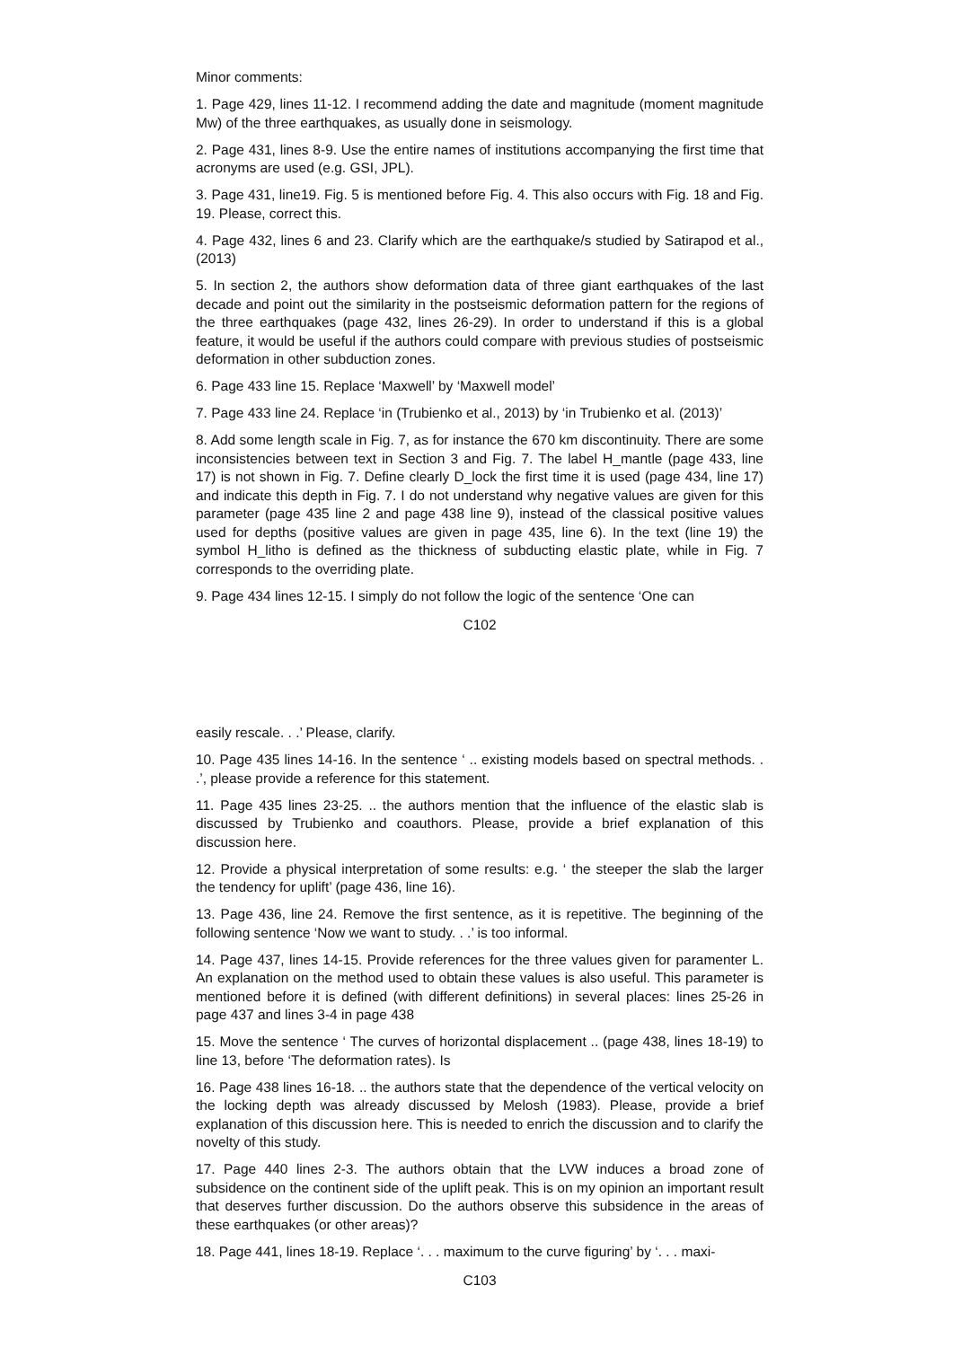Minor comments:
1. Page 429, lines 11-12. I recommend adding the date and magnitude (moment magnitude Mw) of the three earthquakes, as usually done in seismology.
2. Page 431, lines 8-9. Use the entire names of institutions accompanying the first time that acronyms are used (e.g. GSI, JPL).
3. Page 431, line19. Fig. 5 is mentioned before Fig. 4. This also occurs with Fig. 18 and Fig. 19. Please, correct this.
4. Page 432, lines 6 and 23. Clarify which are the earthquake/s studied by Satirapod et al., (2013)
5. In section 2, the authors show deformation data of three giant earthquakes of the last decade and point out the similarity in the postseismic deformation pattern for the regions of the three earthquakes (page 432, lines 26-29). In order to understand if this is a global feature, it would be useful if the authors could compare with previous studies of postseismic deformation in other subduction zones.
6. Page 433 line 15. Replace ‘Maxwell’ by ‘Maxwell model’
7. Page 433 line 24. Replace ‘in (Trubienko et al., 2013) by ‘in Trubienko et al. (2013)’
8. Add some length scale in Fig. 7, as for instance the 670 km discontinuity. There are some inconsistencies between text in Section 3 and Fig. 7. The label H_mantle (page 433, line 17) is not shown in Fig. 7. Define clearly D_lock the first time it is used (page 434, line 17) and indicate this depth in Fig. 7. I do not understand why negative values are given for this parameter (page 435 line 2 and page 438 line 9), instead of the classical positive values used for depths (positive values are given in page 435, line 6). In the text (line 19) the symbol H_litho is defined as the thickness of subducting elastic plate, while in Fig. 7 corresponds to the overriding plate.
9. Page 434 lines 12-15. I simply do not follow the logic of the sentence ‘One can
C102
easily rescale. . .’ Please, clarify.
10. Page 435 lines 14-16. In the sentence ‘ .. existing models based on spectral methods. . .’, please provide a reference for this statement.
11. Page 435 lines 23-25. .. the authors mention that the influence of the elastic slab is discussed by Trubienko and coauthors. Please, provide a brief explanation of this discussion here.
12. Provide a physical interpretation of some results: e.g. ‘ the steeper the slab the larger the tendency for uplift’ (page 436, line 16).
13. Page 436, line 24. Remove the first sentence, as it is repetitive. The beginning of the following sentence ‘Now we want to study. . .’ is too informal.
14. Page 437, lines 14-15. Provide references for the three values given for paramenter L. An explanation on the method used to obtain these values is also useful. This parameter is mentioned before it is defined (with different definitions) in several places: lines 25-26 in page 437 and lines 3-4 in page 438
15. Move the sentence ‘ The curves of horizontal displacement .. (page 438, lines 18-19) to line 13, before ‘The deformation rates). Is
16. Page 438 lines 16-18. .. the authors state that the dependence of the vertical velocity on the locking depth was already discussed by Melosh (1983). Please, provide a brief explanation of this discussion here. This is needed to enrich the discussion and to clarify the novelty of this study.
17. Page 440 lines 2-3. The authors obtain that the LVW induces a broad zone of subsidence on the continent side of the uplift peak. This is on my opinion an important result that deserves further discussion. Do the authors observe this subsidence in the areas of these earthquakes (or other areas)?
18. Page 441, lines 18-19. Replace ‘. . . maximum to the curve figuring’ by ‘. . . maxi-
C103